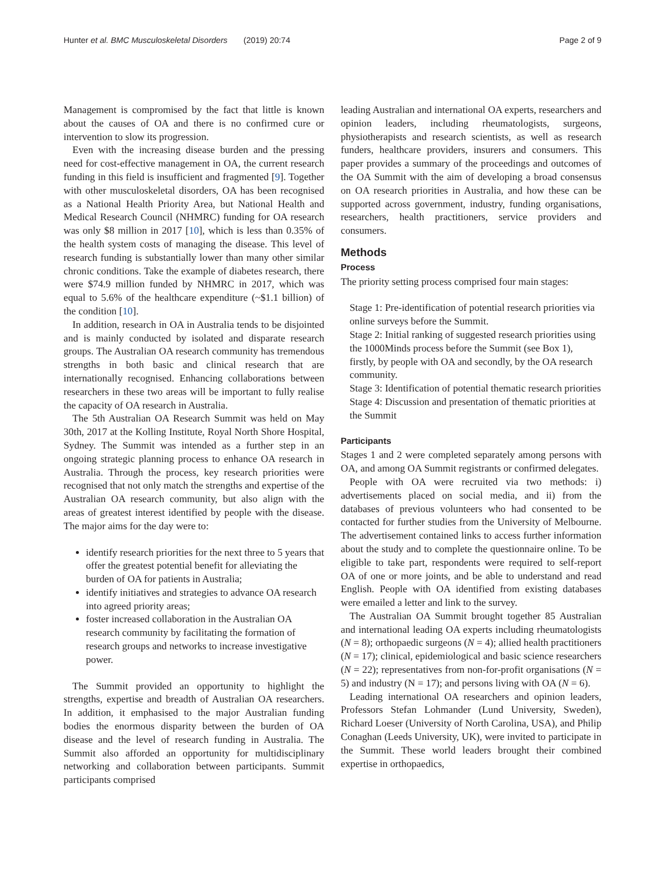Hunter et al. BMC Musculoskeletal Disorders (2019) 20:74
Page 2 of 9
Management is compromised by the fact that little is known about the causes of OA and there is no confirmed cure or intervention to slow its progression.
Even with the increasing disease burden and the pressing need for cost-effective management in OA, the current research funding in this field is insufficient and fragmented [9]. Together with other musculoskeletal disorders, OA has been recognised as a National Health Priority Area, but National Health and Medical Research Council (NHMRC) funding for OA research was only $8 million in 2017 [10], which is less than 0.35% of the health system costs of managing the disease. This level of research funding is substantially lower than many other similar chronic conditions. Take the example of diabetes research, there were $74.9 million funded by NHMRC in 2017, which was equal to 5.6% of the healthcare expenditure (~$1.1 billion) of the condition [10].
In addition, research in OA in Australia tends to be disjointed and is mainly conducted by isolated and disparate research groups. The Australian OA research community has tremendous strengths in both basic and clinical research that are internationally recognised. Enhancing collaborations between researchers in these two areas will be important to fully realise the capacity of OA research in Australia.
The 5th Australian OA Research Summit was held on May 30th, 2017 at the Kolling Institute, Royal North Shore Hospital, Sydney. The Summit was intended as a further step in an ongoing strategic planning process to enhance OA research in Australia. Through the process, key research priorities were recognised that not only match the strengths and expertise of the Australian OA research community, but also align with the areas of greatest interest identified by people with the disease. The major aims for the day were to:
identify research priorities for the next three to 5 years that offer the greatest potential benefit for alleviating the burden of OA for patients in Australia;
identify initiatives and strategies to advance OA research into agreed priority areas;
foster increased collaboration in the Australian OA research community by facilitating the formation of research groups and networks to increase investigative power.
The Summit provided an opportunity to highlight the strengths, expertise and breadth of Australian OA researchers. In addition, it emphasised to the major Australian funding bodies the enormous disparity between the burden of OA disease and the level of research funding in Australia. The Summit also afforded an opportunity for multidisciplinary networking and collaboration between participants. Summit participants comprised
leading Australian and international OA experts, researchers and opinion leaders, including rheumatologists, surgeons, physiotherapists and research scientists, as well as research funders, healthcare providers, insurers and consumers. This paper provides a summary of the proceedings and outcomes of the OA Summit with the aim of developing a broad consensus on OA research priorities in Australia, and how these can be supported across government, industry, funding organisations, researchers, health practitioners, service providers and consumers.
Methods
Process
The priority setting process comprised four main stages:
Stage 1: Pre-identification of potential research priorities via online surveys before the Summit.
Stage 2: Initial ranking of suggested research priorities using the 1000Minds process before the Summit (see Box 1), firstly, by people with OA and secondly, by the OA research community.
Stage 3: Identification of potential thematic research priorities
Stage 4: Discussion and presentation of thematic priorities at the Summit
Participants
Stages 1 and 2 were completed separately among persons with OA, and among OA Summit registrants or confirmed delegates.
People with OA were recruited via two methods: i) advertisements placed on social media, and ii) from the databases of previous volunteers who had consented to be contacted for further studies from the University of Melbourne. The advertisement contained links to access further information about the study and to complete the questionnaire online. To be eligible to take part, respondents were required to self-report OA of one or more joints, and be able to understand and read English. People with OA identified from existing databases were emailed a letter and link to the survey.
The Australian OA Summit brought together 85 Australian and international leading OA experts including rheumatologists (N = 8); orthopaedic surgeons (N = 4); allied health practitioners (N = 17); clinical, epidemiological and basic science researchers (N = 22); representatives from non-for-profit organisations (N = 5) and industry (N = 17); and persons living with OA (N = 6).
Leading international OA researchers and opinion leaders, Professors Stefan Lohmander (Lund University, Sweden), Richard Loeser (University of North Carolina, USA), and Philip Conaghan (Leeds University, UK), were invited to participate in the Summit. These world leaders brought their combined expertise in orthopaedics,